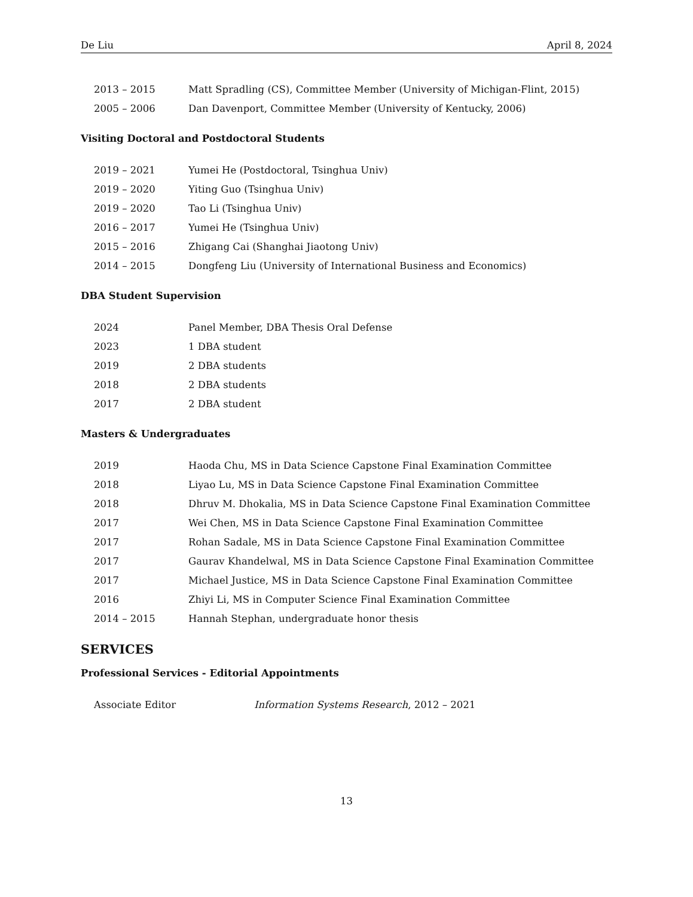De Liu April 8, 2024
| 2013 – 2015 | Matt Spradling (CS), Committee Member (University of Michigan-Flint, 2015) |
| 2005 – 2006 | Dan Davenport, Committee Member (University of Kentucky, 2006) |
Visiting Doctoral and Postdoctoral Students
| 2019 – 2021 | Yumei He (Postdoctoral, Tsinghua Univ) |
| 2019 – 2020 | Yiting Guo (Tsinghua Univ) |
| 2019 – 2020 | Tao Li (Tsinghua Univ) |
| 2016 – 2017 | Yumei He (Tsinghua Univ) |
| 2015 – 2016 | Zhigang Cai (Shanghai Jiaotong Univ) |
| 2014 – 2015 | Dongfeng Liu (University of International Business and Economics) |
DBA Student Supervision
| 2024 | Panel Member, DBA Thesis Oral Defense |
| 2023 | 1 DBA student |
| 2019 | 2 DBA students |
| 2018 | 2 DBA students |
| 2017 | 2 DBA student |
Masters & Undergraduates
| 2019 | Haoda Chu, MS in Data Science Capstone Final Examination Committee |
| 2018 | Liyao Lu, MS in Data Science Capstone Final Examination Committee |
| 2018 | Dhruv M. Dhokalia, MS in Data Science Capstone Final Examination Committee |
| 2017 | Wei Chen, MS in Data Science Capstone Final Examination Committee |
| 2017 | Rohan Sadale, MS in Data Science Capstone Final Examination Committee |
| 2017 | Gaurav Khandelwal, MS in Data Science Capstone Final Examination Committee |
| 2017 | Michael Justice, MS in Data Science Capstone Final Examination Committee |
| 2016 | Zhiyi Li, MS in Computer Science Final Examination Committee |
| 2014 – 2015 | Hannah Stephan, undergraduate honor thesis |
SERVICES
Professional Services - Editorial Appointments
| Associate Editor | Information Systems Research , 2012 – 2021 |
13